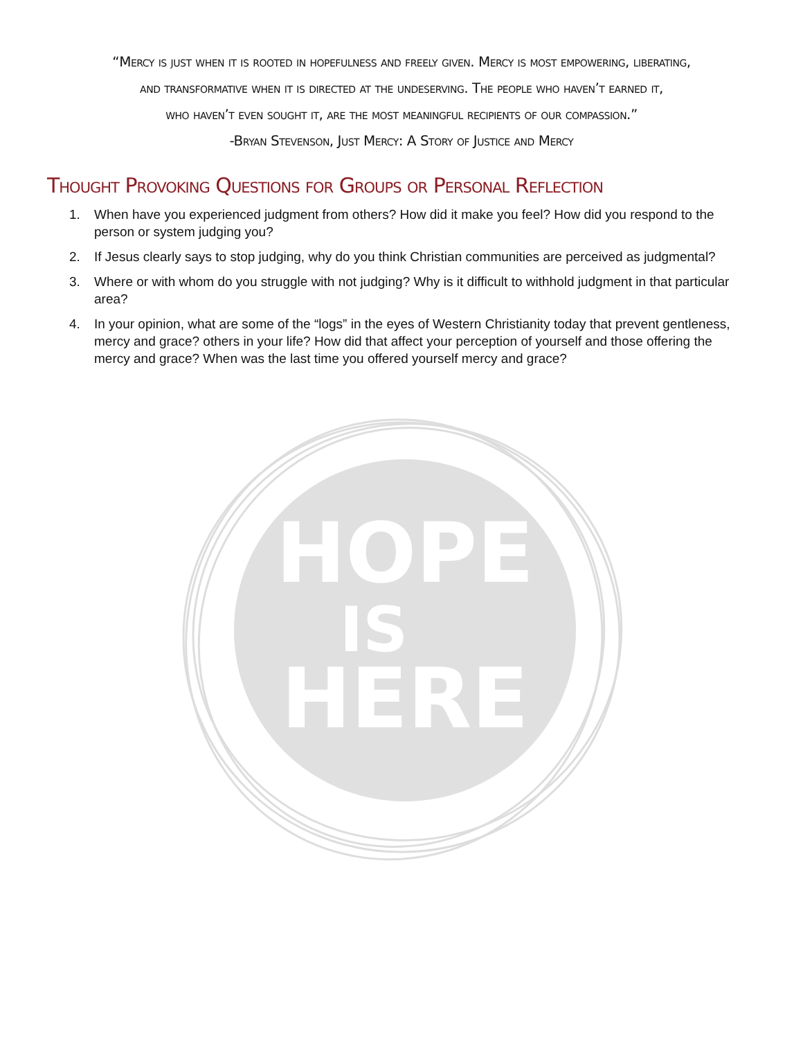“Mercy is just when it is rooted in hopefulness and freely given. Mercy is most empowering, liberating,
and transformative when it is directed at the undeserving. The people who haven’t earned it,
who haven’t even sought it, are the most meaningful recipients of our compassion.”
-Bryan Stevenson, Just Mercy: A Story of Justice and Mercy
Thought Provoking Questions for Groups or Personal Reflection
1. When have you experienced judgment from others? How did it make you feel? How did you respond to the person or system judging you?
2. If Jesus clearly says to stop judging, why do you think Christian communities are perceived as judgmental?
3. Where or with whom do you struggle with not judging? Why is it difficult to withhold judgment in that particular area?
4. In your opinion, what are some of the “logs” in the eyes of Western Christianity today that prevent gentleness, mercy and grace? others in your life? How did that affect your perception of yourself and those offering the mercy and grace? When was the last time you offered yourself mercy and grace?
HOPE
IS
HERE